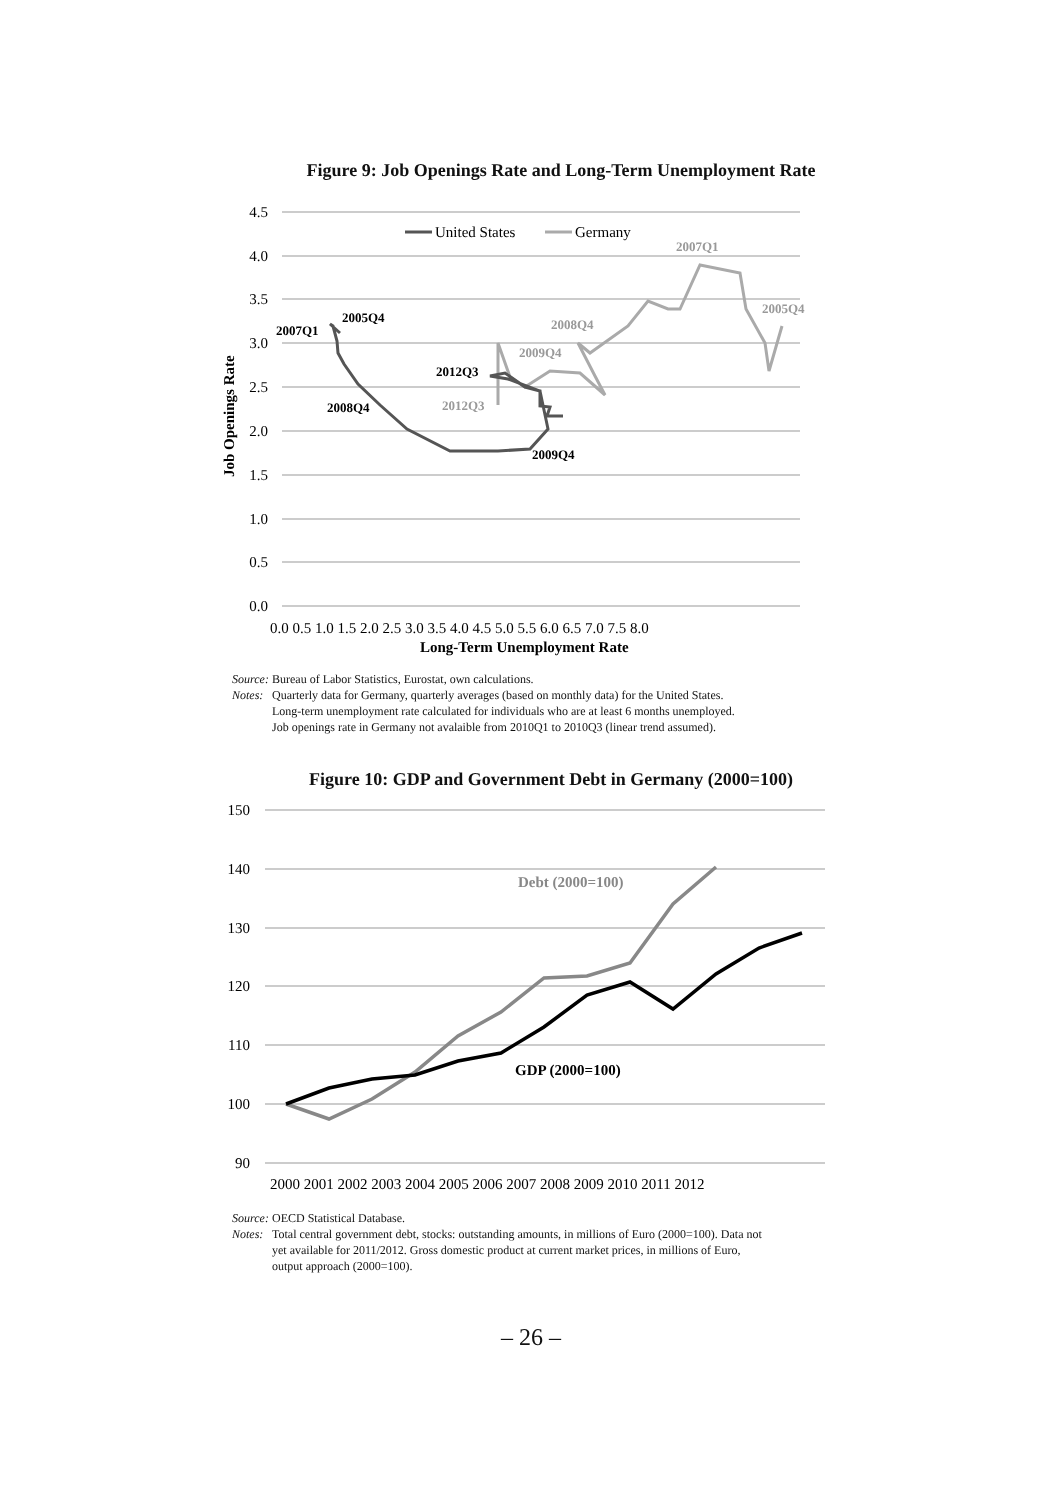Figure 9: Job Openings Rate and Long-Term Unemployment Rate
4.5
4.0
3.5
3.0
2.5
2.0
1.5
1.0
0.5
0.0
Job Openings Rate
0.0 0.5 1.0 1.5 2.0 2.5 3.0 3.5 4.0 4.5 5.0 5.5 6.0 6.5 7.0 7.5 8.0
Long-Term Unemployment Rate
2007Q1
2005Q4
2008Q4
2012Q3
2009Q4
2007Q1
2005Q4
2008Q4
2009Q4
2012Q3
United States
Germany
Source: Bureau of Labor Statistics, Eurostat, own calculations.
Notes: Quarterly data for Germany, quarterly averages (based on monthly data) for the United States.
Long-term unemployment rate calculated for individuals who are at least 6 months unemployed.
Job openings rate in Germany not avalaible from 2010Q1 to 2010Q3 (linear trend assumed).
Figure 10: GDP and Government Debt in Germany (2000=100)
150
140
130
120
110
100
90
2000 2001 2002 2003 2004 2005 2006 2007 2008 2009 2010 2011 2012
Debt (2000=100)
GDP (2000=100)
Source: OECD Statistical Database.
Notes: Total central government debt, stocks: outstanding amounts, in millions of Euro (2000=100). Data not
yet available for 2011/2012. Gross domestic product at current market prices, in millions of Euro,
output approach (2000=100).
– 26 –